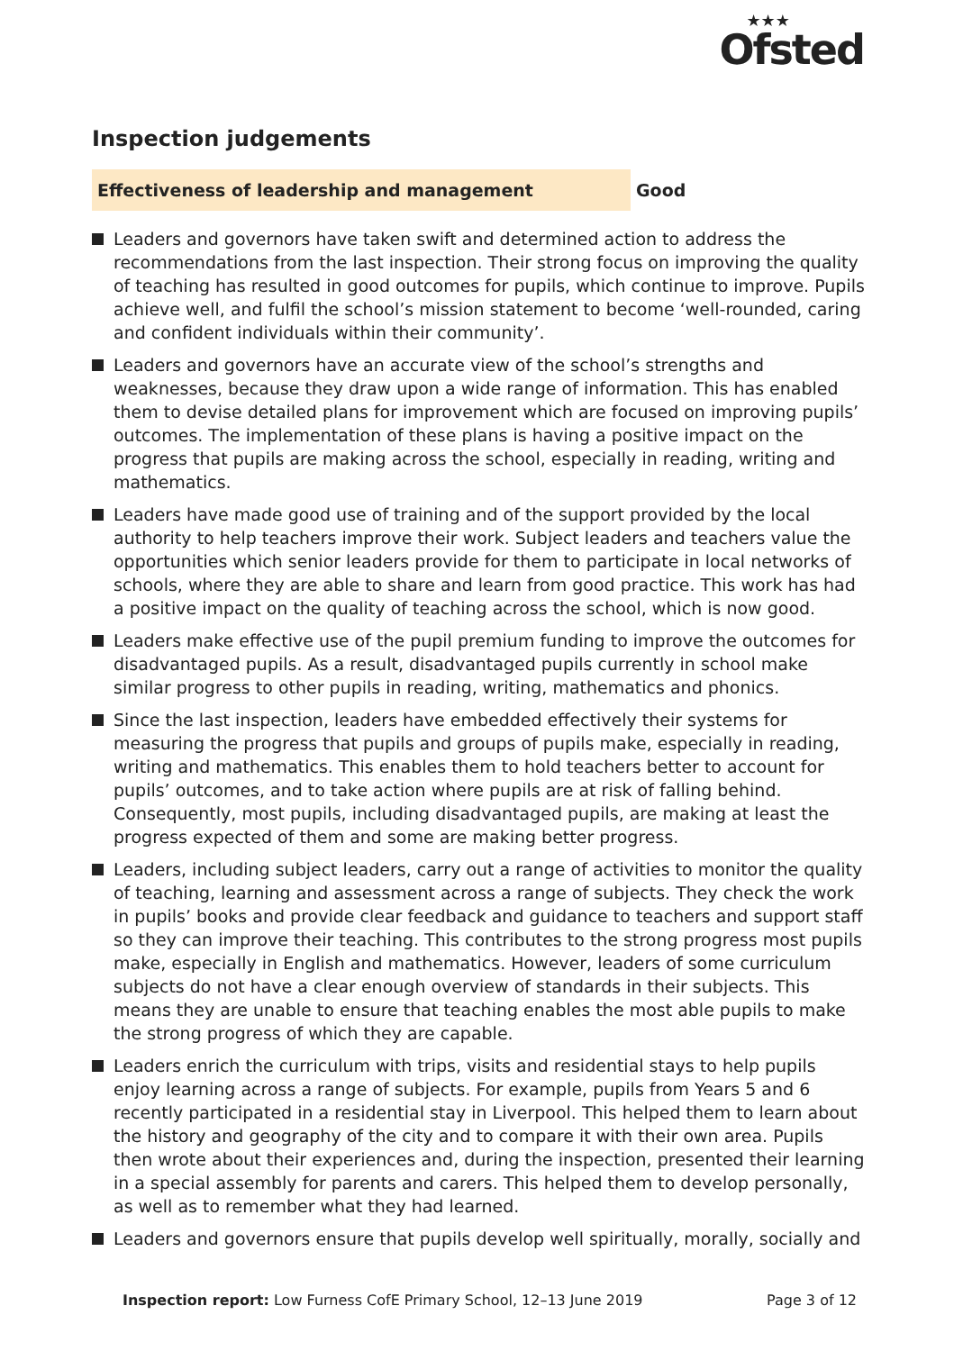★★★
Ofsted
Inspection judgements
Effectiveness of leadership and management
Good
Leaders and governors have taken swift and determined action to address the recommendations from the last inspection. Their strong focus on improving the quality of teaching has resulted in good outcomes for pupils, which continue to improve. Pupils achieve well, and fulfil the school’s mission statement to become ‘well-rounded, caring and confident individuals within their community’.
Leaders and governors have an accurate view of the school’s strengths and weaknesses, because they draw upon a wide range of information. This has enabled them to devise detailed plans for improvement which are focused on improving pupils’ outcomes. The implementation of these plans is having a positive impact on the progress that pupils are making across the school, especially in reading, writing and mathematics.
Leaders have made good use of training and of the support provided by the local authority to help teachers improve their work. Subject leaders and teachers value the opportunities which senior leaders provide for them to participate in local networks of schools, where they are able to share and learn from good practice. This work has had a positive impact on the quality of teaching across the school, which is now good.
Leaders make effective use of the pupil premium funding to improve the outcomes for disadvantaged pupils. As a result, disadvantaged pupils currently in school make similar progress to other pupils in reading, writing, mathematics and phonics.
Since the last inspection, leaders have embedded effectively their systems for measuring the progress that pupils and groups of pupils make, especially in reading, writing and mathematics. This enables them to hold teachers better to account for pupils’ outcomes, and to take action where pupils are at risk of falling behind. Consequently, most pupils, including disadvantaged pupils, are making at least the progress expected of them and some are making better progress.
Leaders, including subject leaders, carry out a range of activities to monitor the quality of teaching, learning and assessment across a range of subjects. They check the work in pupils’ books and provide clear feedback and guidance to teachers and support staff so they can improve their teaching. This contributes to the strong progress most pupils make, especially in English and mathematics. However, leaders of some curriculum subjects do not have a clear enough overview of standards in their subjects. This means they are unable to ensure that teaching enables the most able pupils to make the strong progress of which they are capable.
Leaders enrich the curriculum with trips, visits and residential stays to help pupils enjoy learning across a range of subjects. For example, pupils from Years 5 and 6 recently participated in a residential stay in Liverpool. This helped them to learn about the history and geography of the city and to compare it with their own area. Pupils then wrote about their experiences and, during the inspection, presented their learning in a special assembly for parents and carers. This helped them to develop personally, as well as to remember what they had learned.
Leaders and governors ensure that pupils develop well spiritually, morally, socially and
Inspection report: Low Furness CofE Primary School, 12–13 June 2019
Page 3 of 12